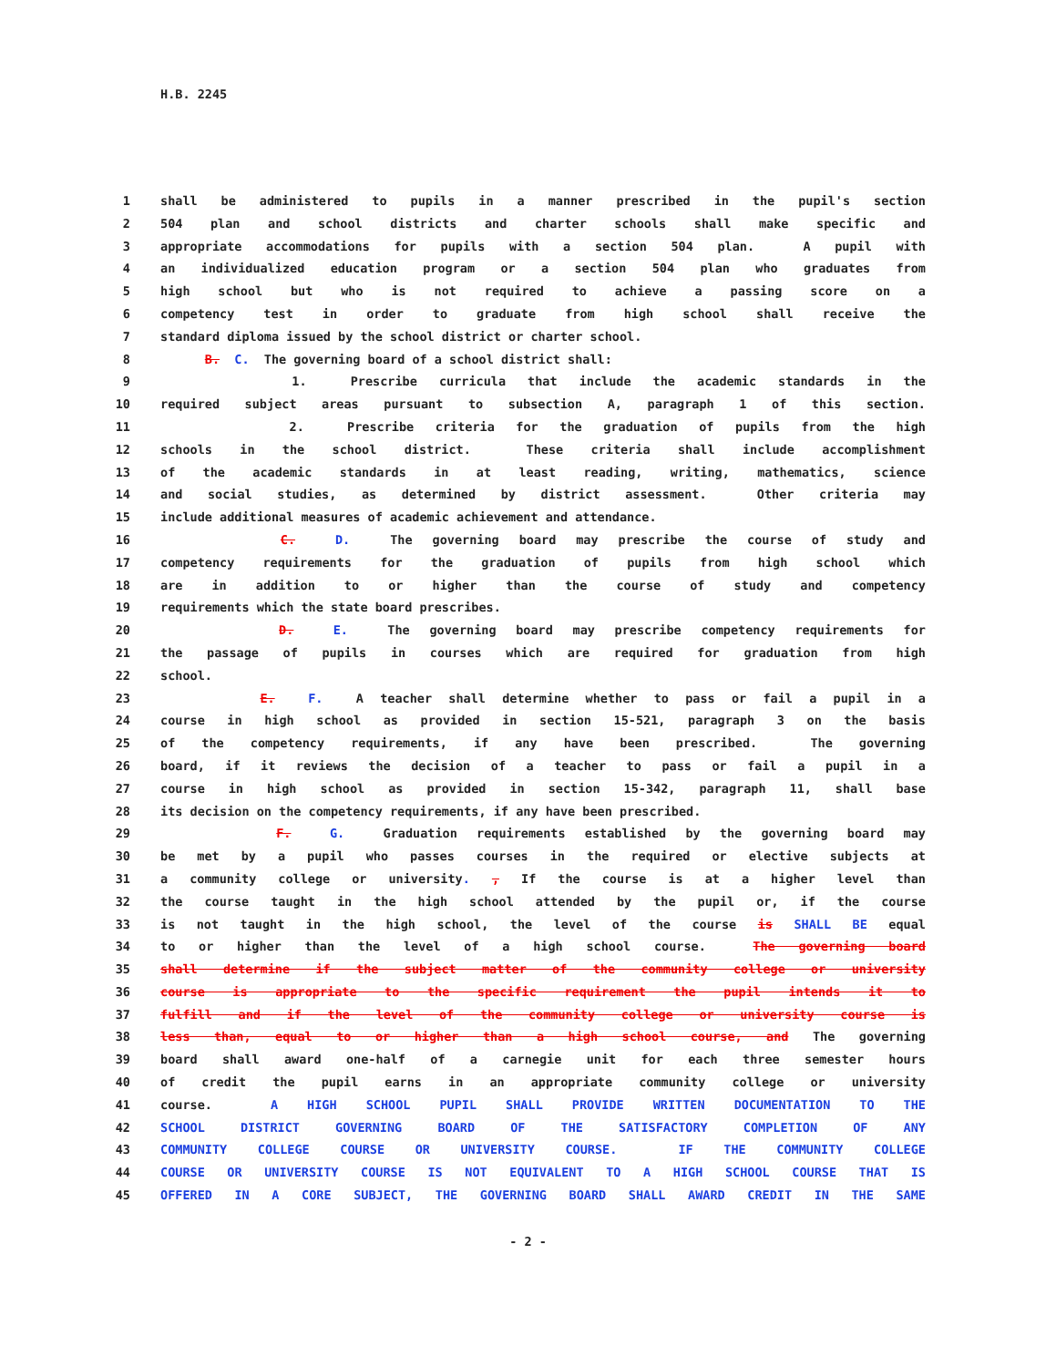H.B. 2245
1 shall be administered to pupils in a manner prescribed in the pupil's section
2 504 plan and school districts and charter schools shall make specific and
3 appropriate accommodations for pupils with a section 504 plan. A pupil with
4 an individualized education program or a section 504 plan who graduates from
5 high school but who is not required to achieve a passing score on a
6 competency test in order to graduate from high school shall receive the
7 standard diploma issued by the school district or charter school.
8 B. C. The governing board of a school district shall:
9 1. Prescribe curricula that include the academic standards in the
10 required subject areas pursuant to subsection A, paragraph 1 of this section.
11 2. Prescribe criteria for the graduation of pupils from the high
12 schools in the school district. These criteria shall include accomplishment
13 of the academic standards in at least reading, writing, mathematics, science
14 and social studies, as determined by district assessment. Other criteria may
15 include additional measures of academic achievement and attendance.
16 C. D. The governing board may prescribe the course of study and
17 competency requirements for the graduation of pupils from high school which
18 are in addition to or higher than the course of study and competency
19 requirements which the state board prescribes.
20 D. E. The governing board may prescribe competency requirements for
21 the passage of pupils in courses which are required for graduation from high
22 school.
23 E. F. A teacher shall determine whether to pass or fail a pupil in a
24 course in high school as provided in section 15-521, paragraph 3 on the basis
25 of the competency requirements, if any have been prescribed. The governing
26 board, if it reviews the decision of a teacher to pass or fail a pupil in a
27 course in high school as provided in section 15-342, paragraph 11, shall base
28 its decision on the competency requirements, if any have been prescribed.
29 F. G. Graduation requirements established by the governing board may
30 be met by a pupil who passes courses in the required or elective subjects at
31 a community college or university. , If the course is at a higher level than
32 the course taught in the high school attended by the pupil or, if the course
33 is not taught in the high school, the level of the course is SHALL BE equal
34 to or higher than the level of a high school course. The governing board
35 shall determine if the subject matter of the community college or university
36 course is appropriate to the specific requirement the pupil intends it to
37 fulfill and if the level of the community college or university course is
38 less than, equal to or higher than a high school course, and The governing
39 board shall award one-half of a carnegie unit for each three semester hours
40 of credit the pupil earns in an appropriate community college or university
41 course. A HIGH SCHOOL PUPIL SHALL PROVIDE WRITTEN DOCUMENTATION TO THE
42 SCHOOL DISTRICT GOVERNING BOARD OF THE SATISFACTORY COMPLETION OF ANY
43 COMMUNITY COLLEGE COURSE OR UNIVERSITY COURSE. IF THE COMMUNITY COLLEGE
44 COURSE OR UNIVERSITY COURSE IS NOT EQUIVALENT TO A HIGH SCHOOL COURSE THAT IS
45 OFFERED IN A CORE SUBJECT, THE GOVERNING BOARD SHALL AWARD CREDIT IN THE SAME
- 2 -